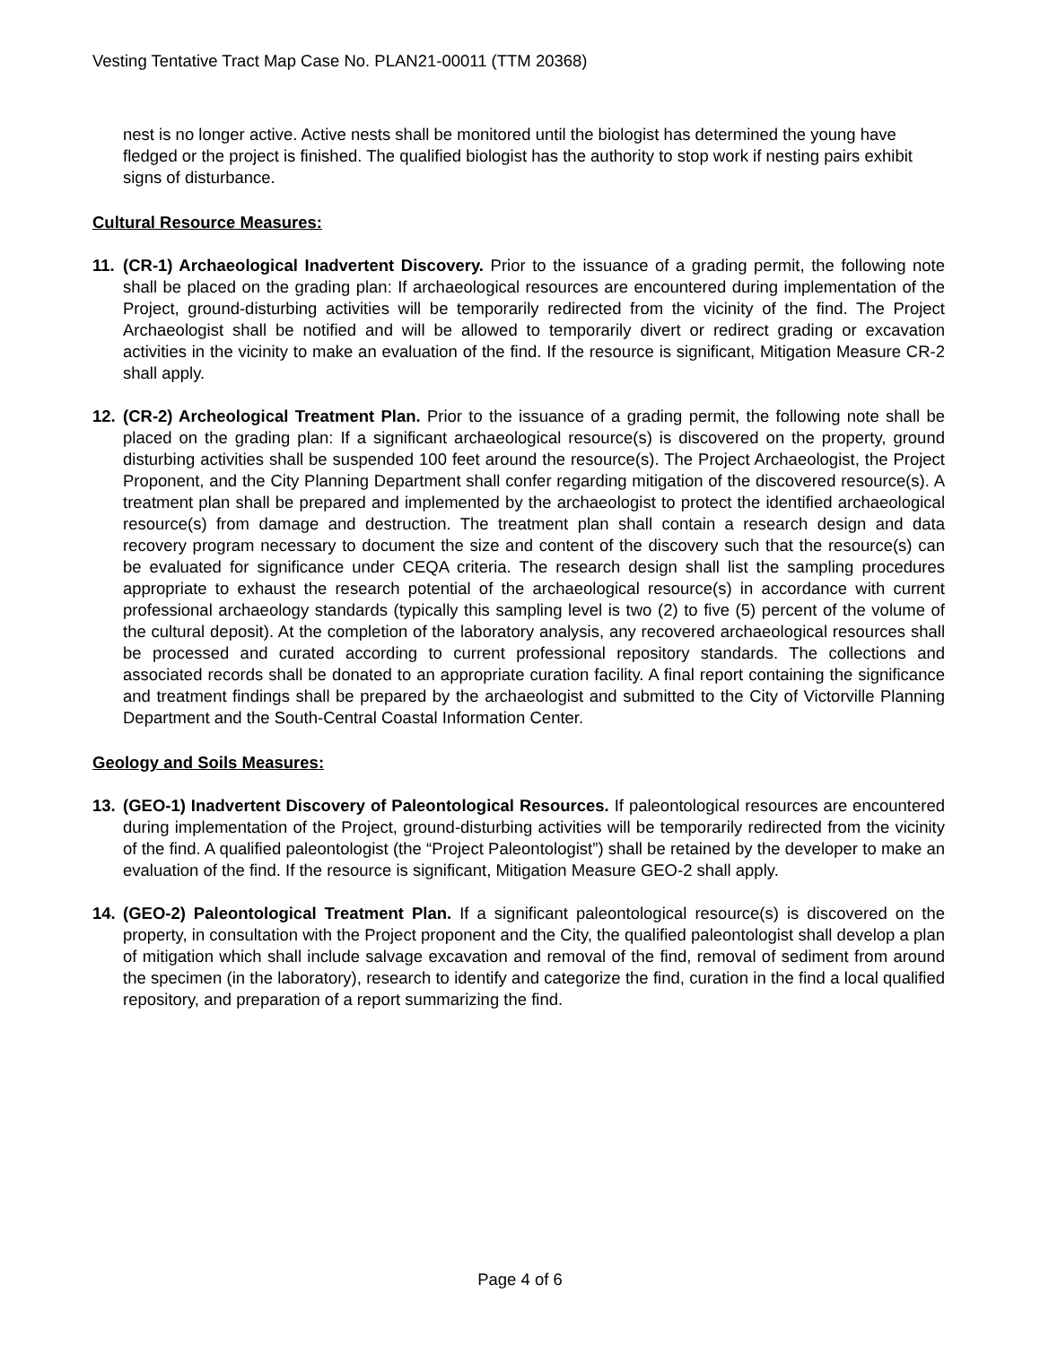Vesting Tentative Tract Map Case No. PLAN21-00011 (TTM 20368)
nest is no longer active. Active nests shall be monitored until the biologist has determined the young have fledged or the project is finished. The qualified biologist has the authority to stop work if nesting pairs exhibit signs of disturbance.
Cultural Resource Measures:
11. (CR-1) Archaeological Inadvertent Discovery. Prior to the issuance of a grading permit, the following note shall be placed on the grading plan: If archaeological resources are encountered during implementation of the Project, ground-disturbing activities will be temporarily redirected from the vicinity of the find. The Project Archaeologist shall be notified and will be allowed to temporarily divert or redirect grading or excavation activities in the vicinity to make an evaluation of the find. If the resource is significant, Mitigation Measure CR-2 shall apply.
12. (CR-2) Archeological Treatment Plan. Prior to the issuance of a grading permit, the following note shall be placed on the grading plan: If a significant archaeological resource(s) is discovered on the property, ground disturbing activities shall be suspended 100 feet around the resource(s). The Project Archaeologist, the Project Proponent, and the City Planning Department shall confer regarding mitigation of the discovered resource(s). A treatment plan shall be prepared and implemented by the archaeologist to protect the identified archaeological resource(s) from damage and destruction. The treatment plan shall contain a research design and data recovery program necessary to document the size and content of the discovery such that the resource(s) can be evaluated for significance under CEQA criteria. The research design shall list the sampling procedures appropriate to exhaust the research potential of the archaeological resource(s) in accordance with current professional archaeology standards (typically this sampling level is two (2) to five (5) percent of the volume of the cultural deposit). At the completion of the laboratory analysis, any recovered archaeological resources shall be processed and curated according to current professional repository standards. The collections and associated records shall be donated to an appropriate curation facility. A final report containing the significance and treatment findings shall be prepared by the archaeologist and submitted to the City of Victorville Planning Department and the South-Central Coastal Information Center.
Geology and Soils Measures:
13. (GEO-1) Inadvertent Discovery of Paleontological Resources. If paleontological resources are encountered during implementation of the Project, ground-disturbing activities will be temporarily redirected from the vicinity of the find. A qualified paleontologist (the “Project Paleontologist”) shall be retained by the developer to make an evaluation of the find. If the resource is significant, Mitigation Measure GEO-2 shall apply.
14. (GEO-2) Paleontological Treatment Plan. If a significant paleontological resource(s) is discovered on the property, in consultation with the Project proponent and the City, the qualified paleontologist shall develop a plan of mitigation which shall include salvage excavation and removal of the find, removal of sediment from around the specimen (in the laboratory), research to identify and categorize the find, curation in the find a local qualified repository, and preparation of a report summarizing the find.
Page 4 of 6